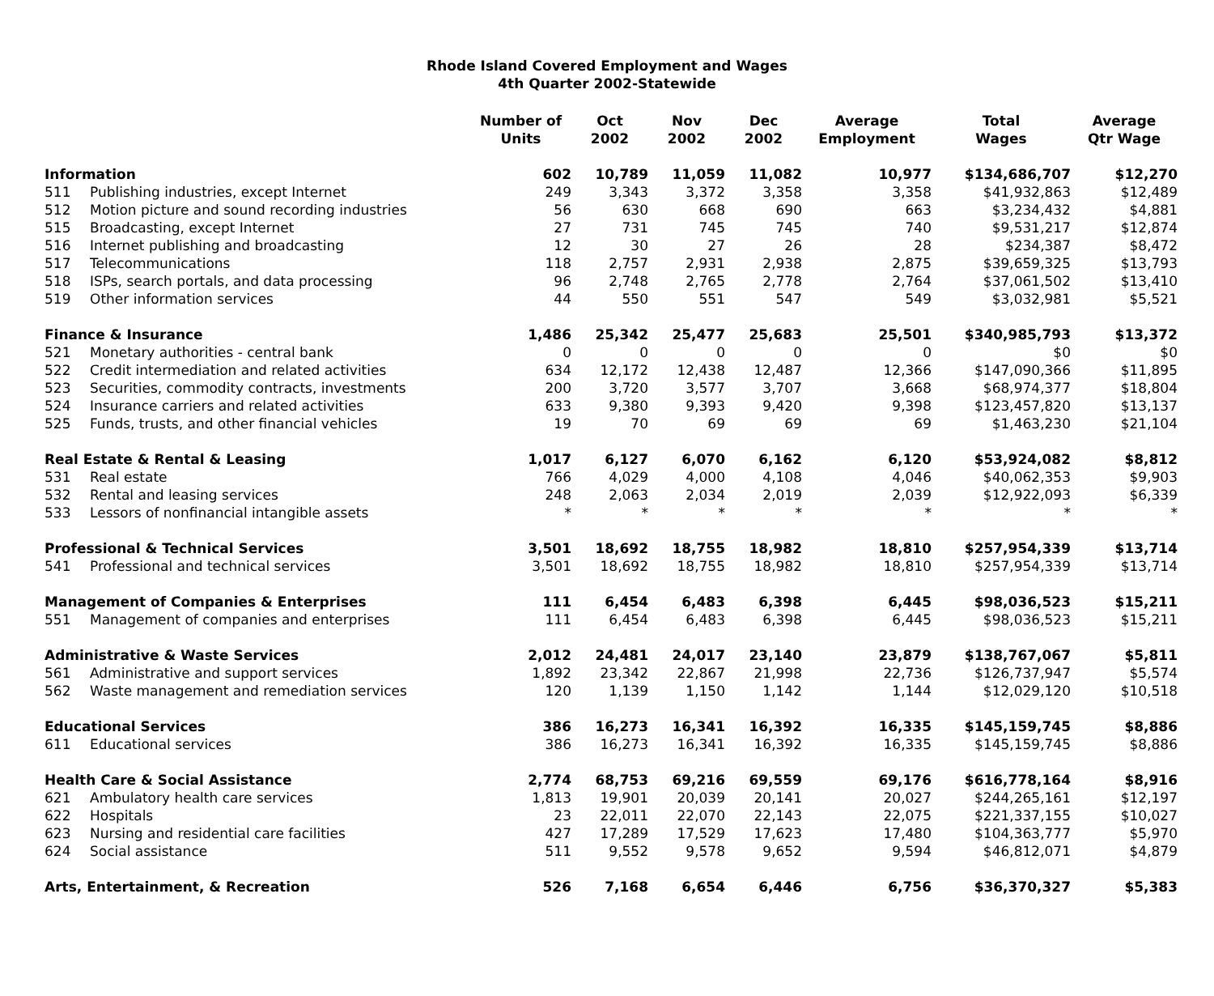Rhode Island Covered Employment and Wages
4th Quarter 2002-Statewide
| | | Number of Units | Oct 2002 | Nov 2002 | Dec 2002 | Average Employment | Total Wages | Average Qtr Wage |
| --- | --- | --- | --- | --- | --- | --- | --- | --- |
| Information | | 602 | 10,789 | 11,059 | 11,082 | 10,977 | $134,686,707 | $12,270 |
| 511 | Publishing industries, except Internet | 249 | 3,343 | 3,372 | 3,358 | 3,358 | $41,932,863 | $12,489 |
| 512 | Motion picture and sound recording industries | 56 | 630 | 668 | 690 | 663 | $3,234,432 | $4,881 |
| 515 | Broadcasting, except Internet | 27 | 731 | 745 | 745 | 740 | $9,531,217 | $12,874 |
| 516 | Internet publishing and broadcasting | 12 | 30 | 27 | 26 | 28 | $234,387 | $8,472 |
| 517 | Telecommunications | 118 | 2,757 | 2,931 | 2,938 | 2,875 | $39,659,325 | $13,793 |
| 518 | ISPs, search portals, and data processing | 96 | 2,748 | 2,765 | 2,778 | 2,764 | $37,061,502 | $13,410 |
| 519 | Other information services | 44 | 550 | 551 | 547 | 549 | $3,032,981 | $5,521 |
| Finance & Insurance | | 1,486 | 25,342 | 25,477 | 25,683 | 25,501 | $340,985,793 | $13,372 |
| 521 | Monetary authorities - central bank | 0 | 0 | 0 | 0 | 0 | $0 | $0 |
| 522 | Credit intermediation and related activities | 634 | 12,172 | 12,438 | 12,487 | 12,366 | $147,090,366 | $11,895 |
| 523 | Securities, commodity contracts, investments | 200 | 3,720 | 3,577 | 3,707 | 3,668 | $68,974,377 | $18,804 |
| 524 | Insurance carriers and related activities | 633 | 9,380 | 9,393 | 9,420 | 9,398 | $123,457,820 | $13,137 |
| 525 | Funds, trusts, and other financial vehicles | 19 | 70 | 69 | 69 | 69 | $1,463,230 | $21,104 |
| Real Estate & Rental & Leasing | | 1,017 | 6,127 | 6,070 | 6,162 | 6,120 | $53,924,082 | $8,812 |
| 531 | Real estate | 766 | 4,029 | 4,000 | 4,108 | 4,046 | $40,062,353 | $9,903 |
| 532 | Rental and leasing services | 248 | 2,063 | 2,034 | 2,019 | 2,039 | $12,922,093 | $6,339 |
| 533 | Lessors of nonfinancial intangible assets | * | * | * | * | * | * | * |
| Professional & Technical Services | | 3,501 | 18,692 | 18,755 | 18,982 | 18,810 | $257,954,339 | $13,714 |
| 541 | Professional and technical services | 3,501 | 18,692 | 18,755 | 18,982 | 18,810 | $257,954,339 | $13,714 |
| Management of Companies & Enterprises | | 111 | 6,454 | 6,483 | 6,398 | 6,445 | $98,036,523 | $15,211 |
| 551 | Management of companies and enterprises | 111 | 6,454 | 6,483 | 6,398 | 6,445 | $98,036,523 | $15,211 |
| Administrative & Waste Services | | 2,012 | 24,481 | 24,017 | 23,140 | 23,879 | $138,767,067 | $5,811 |
| 561 | Administrative and support services | 1,892 | 23,342 | 22,867 | 21,998 | 22,736 | $126,737,947 | $5,574 |
| 562 | Waste management and remediation services | 120 | 1,139 | 1,150 | 1,142 | 1,144 | $12,029,120 | $10,518 |
| Educational Services | | 386 | 16,273 | 16,341 | 16,392 | 16,335 | $145,159,745 | $8,886 |
| 611 | Educational services | 386 | 16,273 | 16,341 | 16,392 | 16,335 | $145,159,745 | $8,886 |
| Health Care & Social Assistance | | 2,774 | 68,753 | 69,216 | 69,559 | 69,176 | $616,778,164 | $8,916 |
| 621 | Ambulatory health care services | 1,813 | 19,901 | 20,039 | 20,141 | 20,027 | $244,265,161 | $12,197 |
| 622 | Hospitals | 23 | 22,011 | 22,070 | 22,143 | 22,075 | $221,337,155 | $10,027 |
| 623 | Nursing and residential care facilities | 427 | 17,289 | 17,529 | 17,623 | 17,480 | $104,363,777 | $5,970 |
| 624 | Social assistance | 511 | 9,552 | 9,578 | 9,652 | 9,594 | $46,812,071 | $4,879 |
| Arts, Entertainment, & Recreation | | 526 | 7,168 | 6,654 | 6,446 | 6,756 | $36,370,327 | $5,383 |